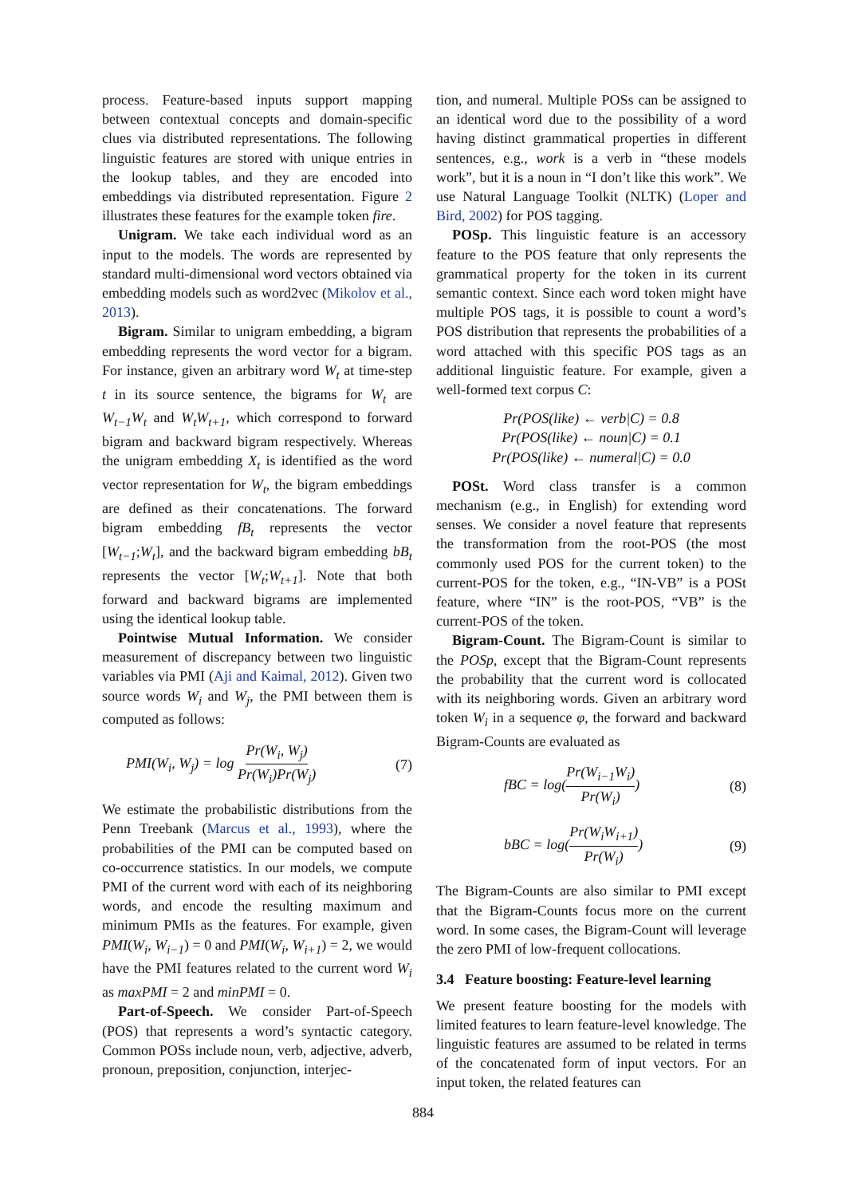process. Feature-based inputs support mapping between contextual concepts and domain-specific clues via distributed representations. The following linguistic features are stored with unique entries in the lookup tables, and they are encoded into embeddings via distributed representation. Figure 2 illustrates these features for the example token fire.
Unigram. We take each individual word as an input to the models. The words are represented by standard multi-dimensional word vectors obtained via embedding models such as word2vec (Mikolov et al., 2013).
Bigram. Similar to unigram embedding, a bigram embedding represents the word vector for a bigram. For instance, given an arbitrary word W<sub>t</sub> at time-step t in its source sentence, the bigrams for W<sub>t</sub> are W<sub>t−1</sub>W<sub>t</sub> and W<sub>t</sub>W<sub>t+1</sub>, which correspond to forward bigram and backward bigram respectively. Whereas the unigram embedding X<sub>t</sub> is identified as the word vector representation for W<sub>t</sub>, the bigram embeddings are defined as their concatenations. The forward bigram embedding fB<sub>t</sub> represents the vector [W<sub>t−1</sub>;W<sub>t</sub>], and the backward bigram embedding bB<sub>t</sub> represents the vector [W<sub>t</sub>;W<sub>t+1</sub>]. Note that both forward and backward bigrams are implemented using the identical lookup table.
Pointwise Mutual Information. We consider measurement of discrepancy between two linguistic variables via PMI (Aji and Kaimal, 2012). Given two source words W<sub>i</sub> and W<sub>j</sub>, the PMI between them is computed as follows:
PMI(W<sub>i</sub>, W<sub>j</sub>) = log Pr(W<sub>i</sub>, W<sub>j</sub>) Pr(W<sub>i</sub>)Pr(W<sub>j</sub>) (7)
We estimate the probabilistic distributions from the Penn Treebank (Marcus et al., 1993), where the probabilities of the PMI can be computed based on co-occurrence statistics. In our models, we compute PMI of the current word with each of its neighboring words, and encode the resulting maximum and minimum PMIs as the features. For example, given PMI(W<sub>i</sub>, W<sub>i−1</sub>) = 0 and PMI(W<sub>i</sub>, W<sub>i+1</sub>) = 2, we would have the PMI features related to the current word W<sub>i</sub> as maxPMI = 2 and minPMI = 0.
Part-of-Speech. We consider Part-of-Speech (POS) that represents a word’s syntactic category. Common POSs include noun, verb, adjective, adverb, pronoun, preposition, conjunction, interjec-
tion, and numeral. Multiple POSs can be assigned to an identical word due to the possibility of a word having distinct grammatical properties in different sentences, e.g., work is a verb in “these models work”, but it is a noun in “I don’t like this work”. We use Natural Language Toolkit (NLTK) (Loper and Bird, 2002) for POS tagging.
POSp. This linguistic feature is an accessory feature to the POS feature that only represents the grammatical property for the token in its current semantic context. Since each word token might have multiple POS tags, it is possible to count a word’s POS distribution that represents the probabilities of a word attached with this specific POS tags as an additional linguistic feature. For example, given a well-formed text corpus C:
Pr(POS(like) ← verb|C) = 0.8
Pr(POS(like) ← noun|C) = 0.1
Pr(POS(like) ← numeral|C) = 0.0
POSt. Word class transfer is a common mechanism (e.g., in English) for extending word senses. We consider a novel feature that represents the transformation from the root-POS (the most commonly used POS for the current token) to the current-POS for the token, e.g., “IN-VB” is a POSt feature, where “IN” is the root-POS, “VB” is the current-POS of the token.
Bigram-Count. The Bigram-Count is similar to the POSp, except that the Bigram-Count represents the probability that the current word is collocated with its neighboring words. Given an arbitrary word token W<sub>i</sub> in a sequence φ, the forward and backward Bigram-Counts are evaluated as
fBC = log(Pr(W<sub>i−1</sub>W<sub>i</sub>) Pr(W<sub>i</sub>)) (8)
bBC = log(Pr(W<sub>i</sub>W<sub>i+1</sub>) Pr(W<sub>i</sub>)) (9)
The Bigram-Counts are also similar to PMI except that the Bigram-Counts focus more on the current word. In some cases, the Bigram-Count will leverage the zero PMI of low-frequent collocations.
3.4 Feature boosting: Feature-level learning
We present feature boosting for the models with limited features to learn feature-level knowledge. The linguistic features are assumed to be related in terms of the concatenated form of input vectors. For an input token, the related features can
884